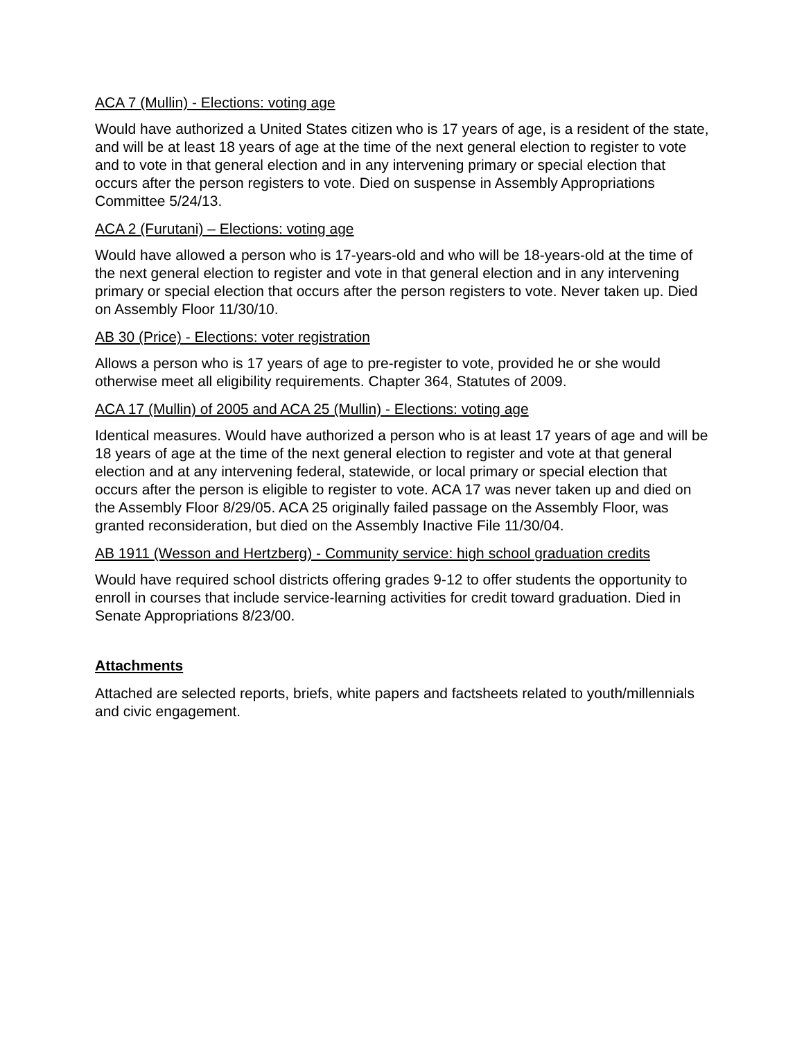ACA 7 (Mullin) - Elections: voting age
Would have authorized a United States citizen who is 17 years of age, is a resident of the state, and will be at least 18 years of age at the time of the next general election to register to vote and to vote in that general election and in any intervening primary or special election that occurs after the person registers to vote. Died on suspense in Assembly Appropriations Committee 5/24/13.
ACA 2 (Furutani) – Elections: voting age
Would have allowed a person who is 17-years-old and who will be 18-years-old at the time of the next general election to register and vote in that general election and in any intervening primary or special election that occurs after the person registers to vote. Never taken up. Died on Assembly Floor 11/30/10.
AB 30 (Price) - Elections: voter registration
Allows a person who is 17 years of age to pre-register to vote, provided he or she would otherwise meet all eligibility requirements. Chapter 364, Statutes of 2009.
ACA 17 (Mullin) of 2005 and ACA 25 (Mullin) - Elections: voting age
Identical measures. Would have authorized a person who is at least 17 years of age and will be 18 years of age at the time of the next general election to register and vote at that general election and at any intervening federal, statewide, or local primary or special election that occurs after the person is eligible to register to vote. ACA 17 was never taken up and died on the Assembly Floor 8/29/05. ACA 25 originally failed passage on the Assembly Floor, was granted reconsideration, but died on the Assembly Inactive File 11/30/04.
AB 1911 (Wesson and Hertzberg) - Community service: high school graduation credits
Would have required school districts offering grades 9-12 to offer students the opportunity to enroll in courses that include service-learning activities for credit toward graduation. Died in Senate Appropriations 8/23/00.
Attachments
Attached are selected reports, briefs, white papers and factsheets related to youth/millennials and civic engagement.